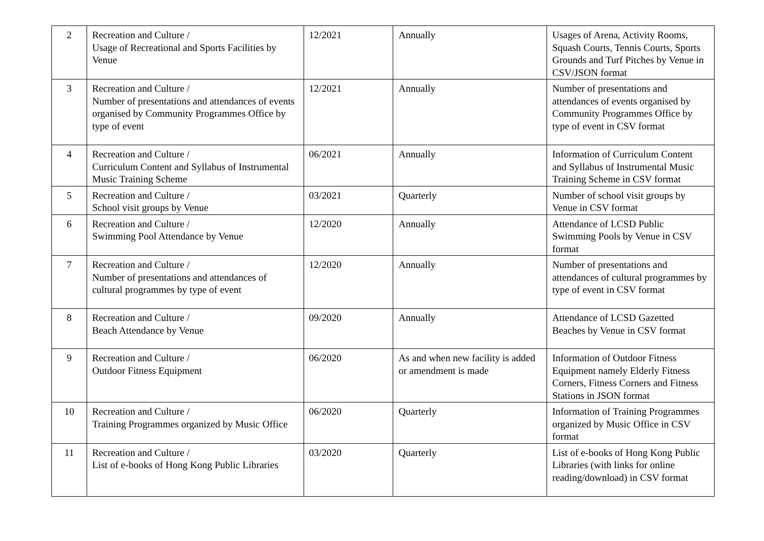| 2 | Recreation and Culture / Usage of Recreational and Sports Facilities by Venue | 12/2021 | Annually | Usages of Arena, Activity Rooms, Squash Courts, Tennis Courts, Sports Grounds and Turf Pitches by Venue in CSV/JSON format |
| 3 | Recreation and Culture / Number of presentations and attendances of events organised by Community Programmes Office by type of event | 12/2021 | Annually | Number of presentations and attendances of events organised by Community Programmes Office by type of event in CSV format |
| 4 | Recreation and Culture / Curriculum Content and Syllabus of Instrumental Music Training Scheme | 06/2021 | Annually | Information of Curriculum Content and Syllabus of Instrumental Music Training Scheme in CSV format |
| 5 | Recreation and Culture / School visit groups by Venue | 03/2021 | Quarterly | Number of school visit groups by Venue in CSV format |
| 6 | Recreation and Culture / Swimming Pool Attendance by Venue | 12/2020 | Annually | Attendance of LCSD Public Swimming Pools by Venue in CSV format |
| 7 | Recreation and Culture / Number of presentations and attendances of cultural programmes by type of event | 12/2020 | Annually | Number of presentations and attendances of cultural programmes by type of event in CSV format |
| 8 | Recreation and Culture / Beach Attendance by Venue | 09/2020 | Annually | Attendance of LCSD Gazetted Beaches by Venue in CSV format |
| 9 | Recreation and Culture / Outdoor Fitness Equipment | 06/2020 | As and when new facility is added or amendment is made | Information of Outdoor Fitness Equipment namely Elderly Fitness Corners, Fitness Corners and Fitness Stations in JSON format |
| 10 | Recreation and Culture / Training Programmes organized by Music Office | 06/2020 | Quarterly | Information of Training Programmes organized by Music Office in CSV format |
| 11 | Recreation and Culture / List of e-books of Hong Kong Public Libraries | 03/2020 | Quarterly | List of e-books of Hong Kong Public Libraries (with links for online reading/download) in CSV format |